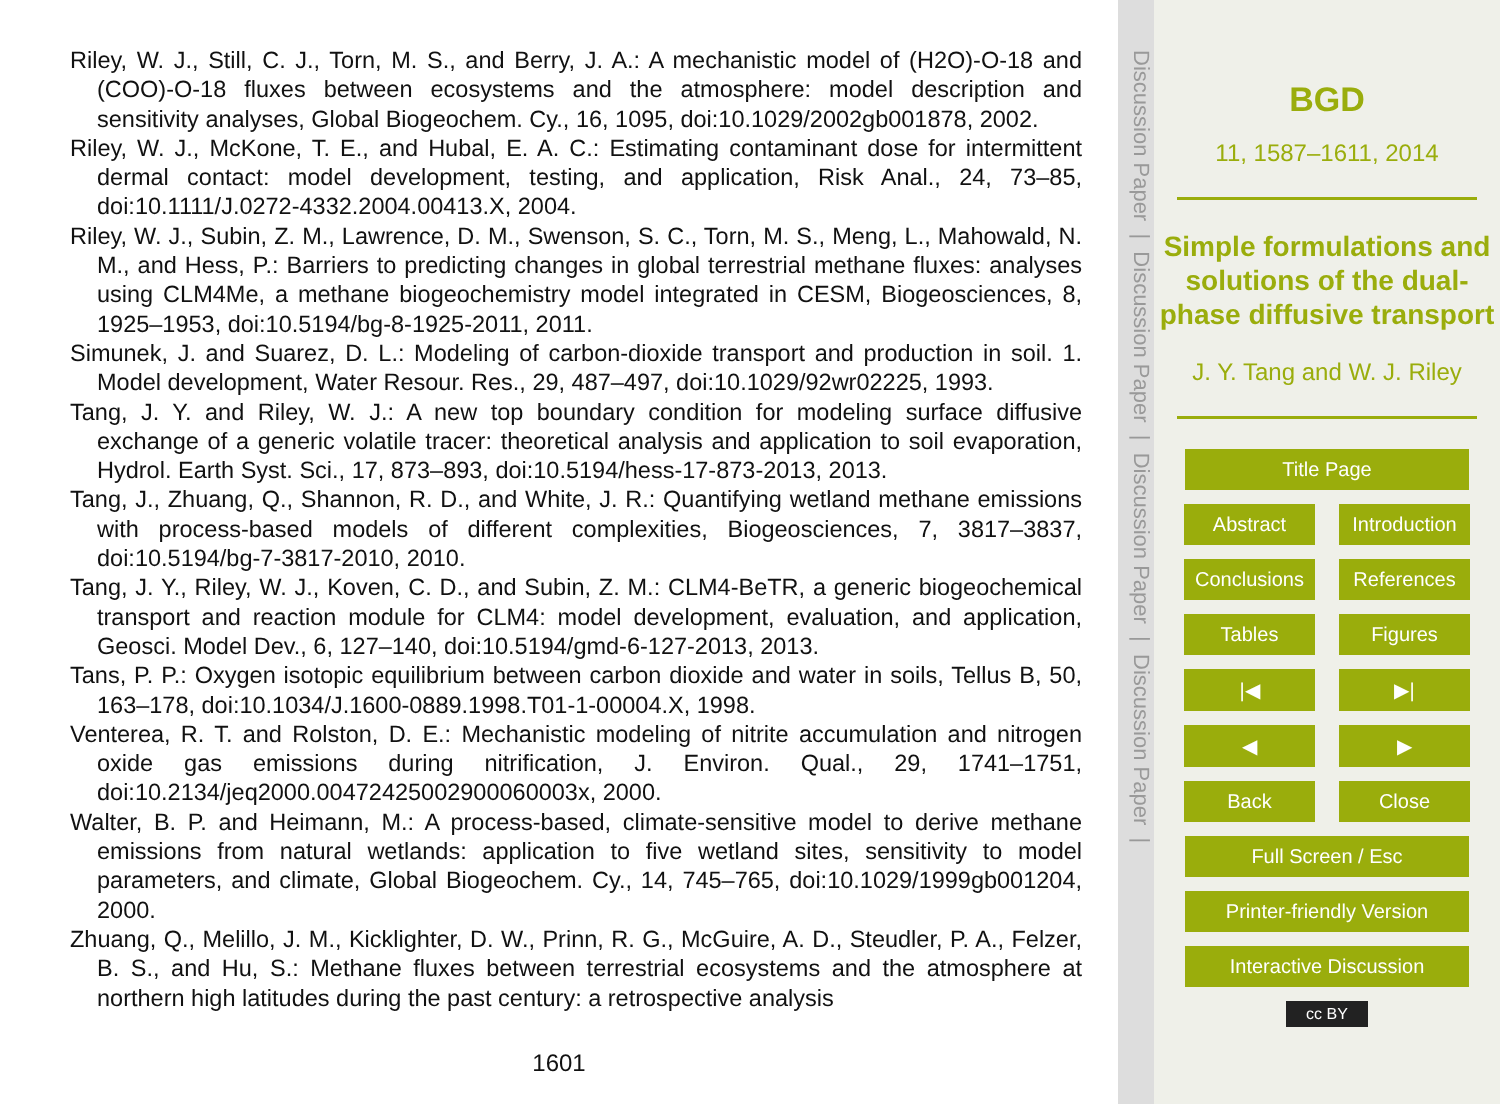Riley, W. J., Still, C. J., Torn, M. S., and Berry, J. A.: A mechanistic model of (H2O)-O-18 and (COO)-O-18 fluxes between ecosystems and the atmosphere: model description and sensitivity analyses, Global Biogeochem. Cy., 16, 1095, doi:10.1029/2002gb001878, 2002.
Riley, W. J., McKone, T. E., and Hubal, E. A. C.: Estimating contaminant dose for intermittent dermal contact: model development, testing, and application, Risk Anal., 24, 73–85, doi:10.1111/J.0272-4332.2004.00413.X, 2004.
Riley, W. J., Subin, Z. M., Lawrence, D. M., Swenson, S. C., Torn, M. S., Meng, L., Mahowald, N. M., and Hess, P.: Barriers to predicting changes in global terrestrial methane fluxes: analyses using CLM4Me, a methane biogeochemistry model integrated in CESM, Biogeosciences, 8, 1925–1953, doi:10.5194/bg-8-1925-2011, 2011.
Simunek, J. and Suarez, D. L.: Modeling of carbon-dioxide transport and production in soil. 1. Model development, Water Resour. Res., 29, 487–497, doi:10.1029/92wr02225, 1993.
Tang, J. Y. and Riley, W. J.: A new top boundary condition for modeling surface diffusive exchange of a generic volatile tracer: theoretical analysis and application to soil evaporation, Hydrol. Earth Syst. Sci., 17, 873–893, doi:10.5194/hess-17-873-2013, 2013.
Tang, J., Zhuang, Q., Shannon, R. D., and White, J. R.: Quantifying wetland methane emissions with process-based models of different complexities, Biogeosciences, 7, 3817–3837, doi:10.5194/bg-7-3817-2010, 2010.
Tang, J. Y., Riley, W. J., Koven, C. D., and Subin, Z. M.: CLM4-BeTR, a generic biogeochemical transport and reaction module for CLM4: model development, evaluation, and application, Geosci. Model Dev., 6, 127–140, doi:10.5194/gmd-6-127-2013, 2013.
Tans, P. P.: Oxygen isotopic equilibrium between carbon dioxide and water in soils, Tellus B, 50, 163–178, doi:10.1034/J.1600-0889.1998.T01-1-00004.X, 1998.
Venterea, R. T. and Rolston, D. E.: Mechanistic modeling of nitrite accumulation and nitrogen oxide gas emissions during nitrification, J. Environ. Qual., 29, 1741–1751, doi:10.2134/jeq2000.00472425002900060003x, 2000.
Walter, B. P. and Heimann, M.: A process-based, climate-sensitive model to derive methane emissions from natural wetlands: application to five wetland sites, sensitivity to model parameters, and climate, Global Biogeochem. Cy., 14, 745–765, doi:10.1029/1999gb001204, 2000.
Zhuang, Q., Melillo, J. M., Kicklighter, D. W., Prinn, R. G., McGuire, A. D., Steudler, P. A., Felzer, B. S., and Hu, S.: Methane fluxes between terrestrial ecosystems and the atmosphere at northern high latitudes during the past century: a retrospective analysis
1601
Discussion Paper | Discussion Paper | Discussion Paper | Discussion Paper |
BGD
11, 1587–1611, 2014
Simple formulations and solutions of the dual-phase diffusive transport
J. Y. Tang and W. J. Riley
Title Page
Abstract Introduction
Conclusions
References
Tables Figures
|◀ ▶|
◀ ▶
Back Close
Full Screen / Esc
Printer-friendly Version
Interactive Discussion
cc BY